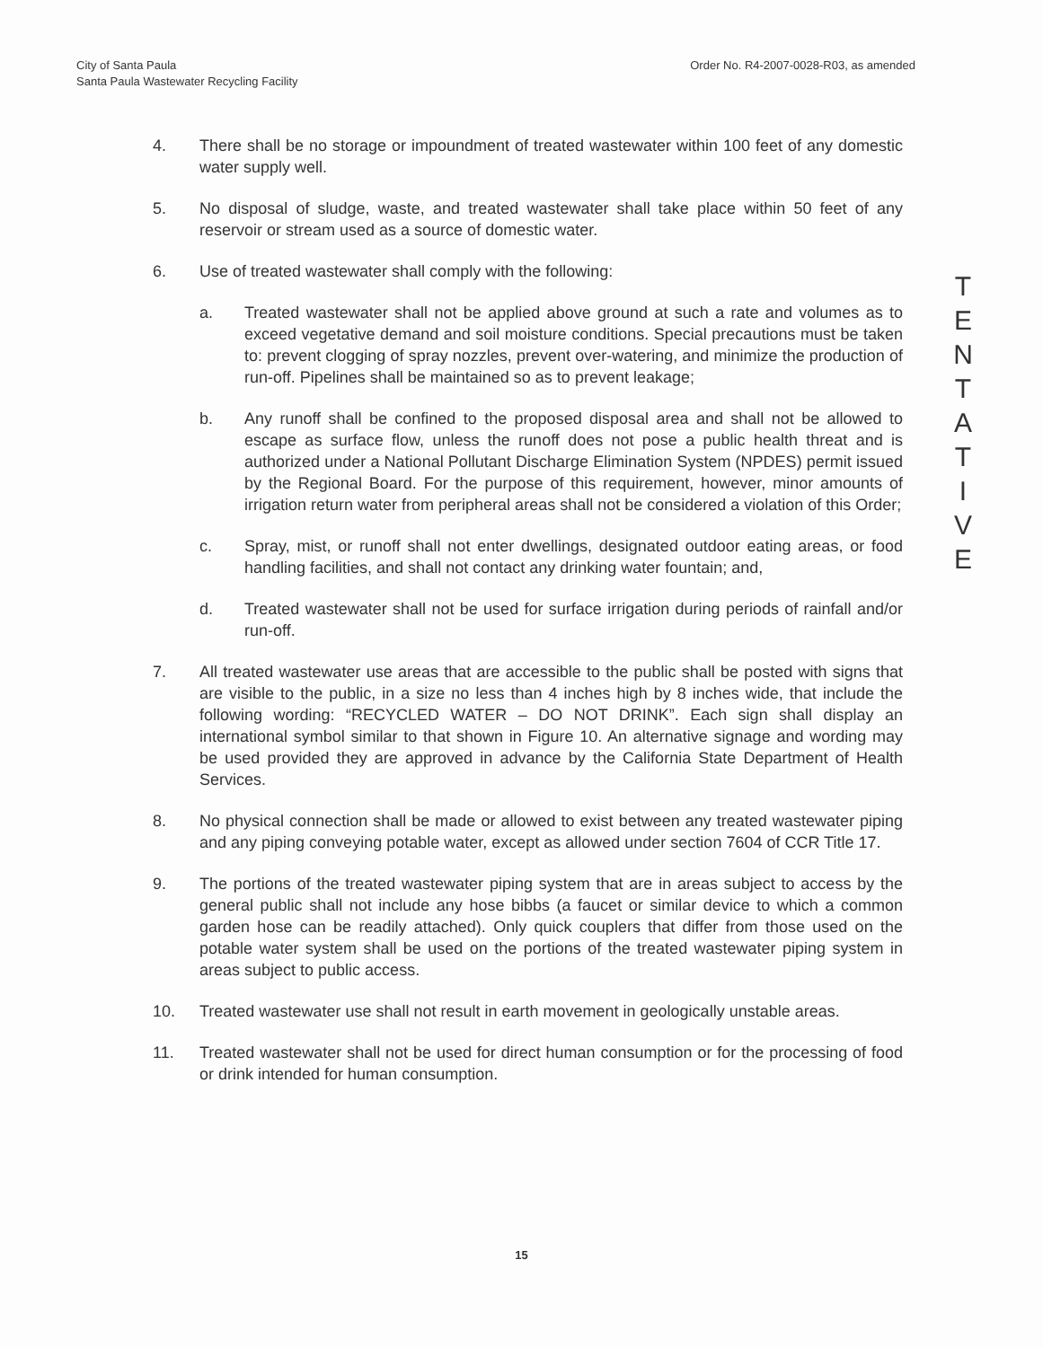City of Santa Paula
Santa Paula Wastewater Recycling Facility
Order No. R4-2007-0028-R03, as amended
4. There shall be no storage or impoundment of treated wastewater within 100 feet of any domestic water supply well.
5. No disposal of sludge, waste, and treated wastewater shall take place within 50 feet of any reservoir or stream used as a source of domestic water.
6. Use of treated wastewater shall comply with the following:
a. Treated wastewater shall not be applied above ground at such a rate and volumes as to exceed vegetative demand and soil moisture conditions. Special precautions must be taken to: prevent clogging of spray nozzles, prevent over-watering, and minimize the production of run-off. Pipelines shall be maintained so as to prevent leakage;
b. Any runoff shall be confined to the proposed disposal area and shall not be allowed to escape as surface flow, unless the runoff does not pose a public health threat and is authorized under a National Pollutant Discharge Elimination System (NPDES) permit issued by the Regional Board. For the purpose of this requirement, however, minor amounts of irrigation return water from peripheral areas shall not be considered a violation of this Order;
c. Spray, mist, or runoff shall not enter dwellings, designated outdoor eating areas, or food handling facilities, and shall not contact any drinking water fountain; and,
d. Treated wastewater shall not be used for surface irrigation during periods of rainfall and/or run-off.
7. All treated wastewater use areas that are accessible to the public shall be posted with signs that are visible to the public, in a size no less than 4 inches high by 8 inches wide, that include the following wording: “RECYCLED WATER – DO NOT DRINK”. Each sign shall display an international symbol similar to that shown in Figure 10. An alternative signage and wording may be used provided they are approved in advance by the California State Department of Health Services.
8. No physical connection shall be made or allowed to exist between any treated wastewater piping and any piping conveying potable water, except as allowed under section 7604 of CCR Title 17.
9. The portions of the treated wastewater piping system that are in areas subject to access by the general public shall not include any hose bibbs (a faucet or similar device to which a common garden hose can be readily attached). Only quick couplers that differ from those used on the potable water system shall be used on the portions of the treated wastewater piping system in areas subject to public access.
10. Treated wastewater use shall not result in earth movement in geologically unstable areas.
11. Treated wastewater shall not be used for direct human consumption or for the processing of food or drink intended for human consumption.
T
E
N
T
A
T
I
V
E
15